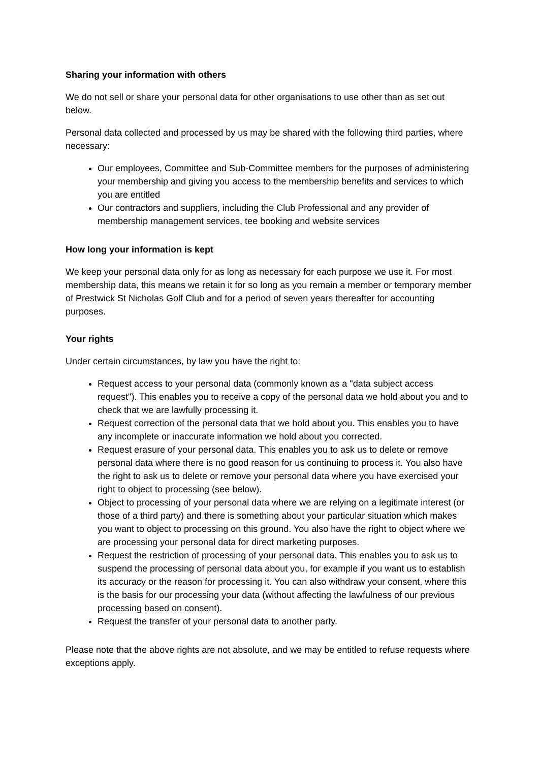Sharing your information with others
We do not sell or share your personal data for other organisations to use other than as set out below.
Personal data collected and processed by us may be shared with the following third parties, where necessary:
Our employees, Committee and Sub-Committee members for the purposes of administering your membership and giving you access to the membership benefits and services to which you are entitled
Our contractors and suppliers, including the Club Professional and any provider of membership management services, tee booking and website services
How long your information is kept
We keep your personal data only for as long as necessary for each purpose we use it. For most membership data, this means we retain it for so long as you remain a member or temporary member of Prestwick St Nicholas Golf Club and for a period of seven years thereafter for accounting purposes.
Your rights
Under certain circumstances, by law you have the right to:
Request access to your personal data (commonly known as a "data subject access request"). This enables you to receive a copy of the personal data we hold about you and to check that we are lawfully processing it.
Request correction of the personal data that we hold about you. This enables you to have any incomplete or inaccurate information we hold about you corrected.
Request erasure of your personal data. This enables you to ask us to delete or remove personal data where there is no good reason for us continuing to process it. You also have the right to ask us to delete or remove your personal data where you have exercised your right to object to processing (see below).
Object to processing of your personal data where we are relying on a legitimate interest (or those of a third party) and there is something about your particular situation which makes you want to object to processing on this ground. You also have the right to object where we are processing your personal data for direct marketing purposes.
Request the restriction of processing of your personal data. This enables you to ask us to suspend the processing of personal data about you, for example if you want us to establish its accuracy or the reason for processing it. You can also withdraw your consent, where this is the basis for our processing your data (without affecting the lawfulness of our previous processing based on consent).
Request the transfer of your personal data to another party.
Please note that the above rights are not absolute, and we may be entitled to refuse requests where exceptions apply.